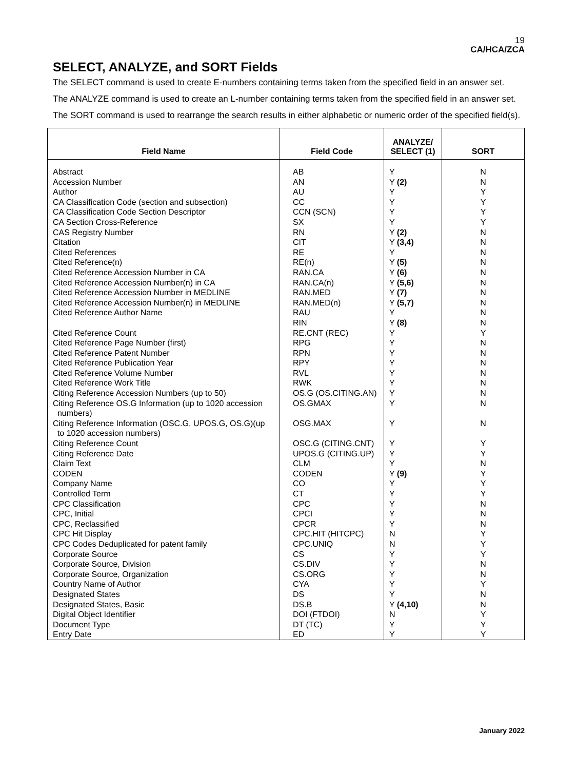19
CA/HCA/ZCA
SELECT, ANALYZE, and SORT Fields
The SELECT command is used to create E-numbers containing terms taken from the specified field in an answer set.
The ANALYZE command is used to create an L-number containing terms taken from the specified field in an answer set.
The SORT command is used to rearrange the search results in either alphabetic or numeric order of the specified field(s).
| Field Name | Field Code | ANALYZE/ SELECT (1) | SORT |
| --- | --- | --- | --- |
| Abstract Accession Number Author CA Classification Code (section and subsection) CA Classification Code Section Descriptor CA Section Cross-Reference CAS Registry Number Citation Cited References Cited Reference(n) Cited Reference Accession Number in CA Cited Reference Accession Number(n) in CA Cited Reference Accession Number in MEDLINE Cited Reference Accession Number(n) in MEDLINE Cited Reference Author Name Cited Reference Count Cited Reference Page Number (first) Cited Reference Patent Number Cited Reference Publication Year Cited Reference Volume Number Cited Reference Work Title Citing Reference Accession Numbers (up to 50) Citing Reference OS.G Information (up to 1020 accession numbers) Citing Reference Information (OSC.G, UPOS.G, OS.G)(up to 1020 accession numbers) Citing Reference Count Citing Reference Date Claim Text CODEN Company Name Controlled Term CPC Classification CPC, Initial CPC, Reclassified CPC Hit Display CPC Codes Deduplicated for patent family Corporate Source Corporate Source, Division Corporate Source, Organization Country Name of Author Designated States Designated States, Basic Digital Object Identifier Document Type Entry Date | AB AN AU CC CCN (SCN) SX RN CIT RE RE(n) RAN.CA RAN.CA(n) RAN.MED RAN.MED(n) RAU RIN RE.CNT (REC) RPG RPN RPY RVL RWK OS.G (OS.CITING.AN) OS.GMAX OSG.MAX OSC.G (CITING.CNT) UPOS.G (CITING.UP) CLM CODEN CO CT CPC CPCI CPCR CPC.HIT (HITCPC) CPC.UNIQ CS CS.DIV CS.ORG CYA DS DS.B DOI (FTDOI) DT (TC) ED | Y Y (2) Y Y Y Y Y (2) Y (3,4) Y Y (5) Y (6) Y (5,6) Y (7) Y (5,7) Y Y (8) Y Y Y Y Y Y Y Y Y Y Y Y Y (9) Y Y Y Y Y N N Y Y Y Y Y Y (4,10) N Y Y | N N Y Y Y Y N N N N N N N N N N Y N N N N N N N N Y Y N Y Y Y N N N Y Y Y N N Y N N Y Y Y |
January 2022